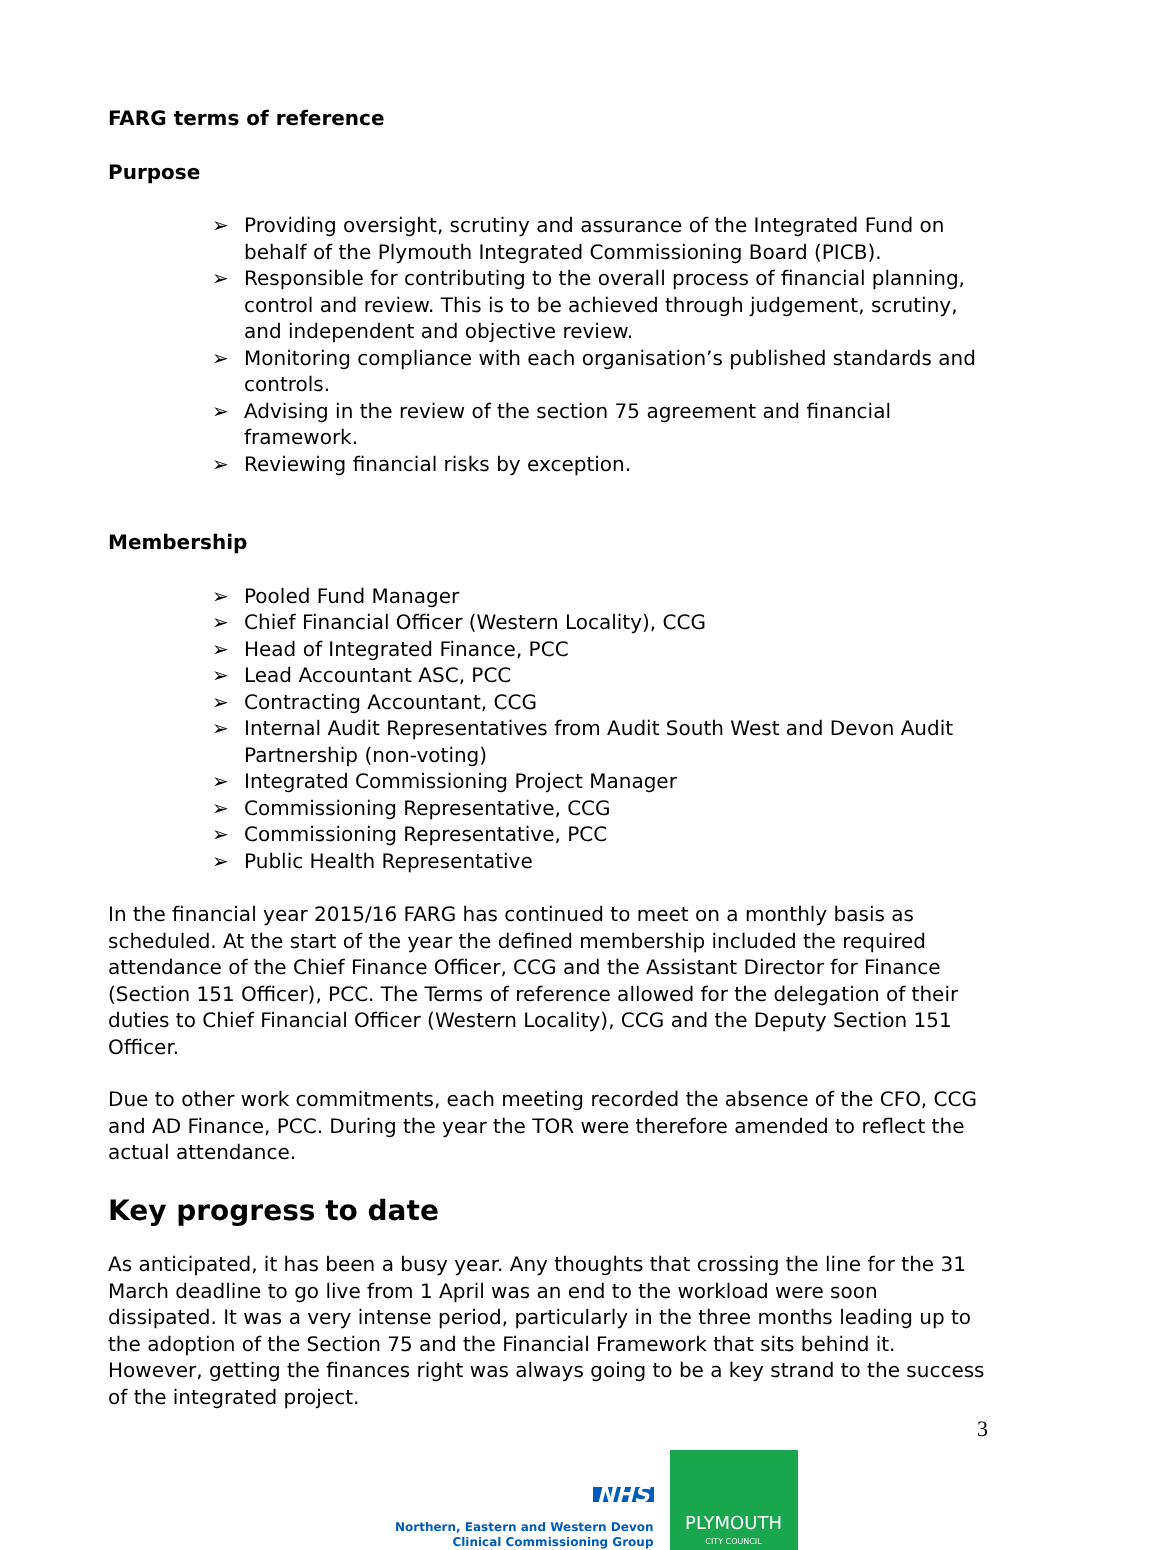FARG terms of reference
Purpose
➢ Providing oversight, scrutiny and assurance of the Integrated Fund on behalf of the Plymouth Integrated Commissioning Board (PICB).
➢ Responsible for contributing to the overall process of financial planning, control and review. This is to be achieved through judgement, scrutiny, and independent and objective review.
➢ Monitoring compliance with each organisation’s published standards and controls.
➢ Advising in the review of the section 75 agreement and financial framework.
➢ Reviewing financial risks by exception.
Membership
➢ Pooled Fund Manager
➢ Chief Financial Officer (Western Locality), CCG
➢ Head of Integrated Finance, PCC
➢ Lead Accountant ASC, PCC
➢ Contracting Accountant, CCG
➢ Internal Audit Representatives from Audit South West and Devon Audit Partnership (non-voting)
➢ Integrated Commissioning Project Manager
➢ Commissioning Representative, CCG
➢ Commissioning Representative, PCC
➢ Public Health Representative
In the financial year 2015/16 FARG has continued to meet on a monthly basis as scheduled. At the start of the year the defined membership included the required attendance of the Chief Finance Officer, CCG and the Assistant Director for Finance (Section 151 Officer), PCC. The Terms of reference allowed for the delegation of their duties to Chief Financial Officer (Western Locality), CCG and the Deputy Section 151 Officer.
Due to other work commitments, each meeting recorded the absence of the CFO, CCG and AD Finance, PCC. During the year the TOR were therefore amended to reflect the actual attendance.
Key progress to date
As anticipated, it has been a busy year. Any thoughts that crossing the line for the 31 March deadline to go live from 1 April was an end to the workload were soon dissipated. It was a very intense period, particularly in the three months leading up to the adoption of the Section 75 and the Financial Framework that sits behind it. However, getting the finances right was always going to be a key strand to the success of the integrated project.
NHS
Northern, Eastern and Western Devon
Clinical Commissioning Group
PLYMOUTH
CITY COUNCIL
3